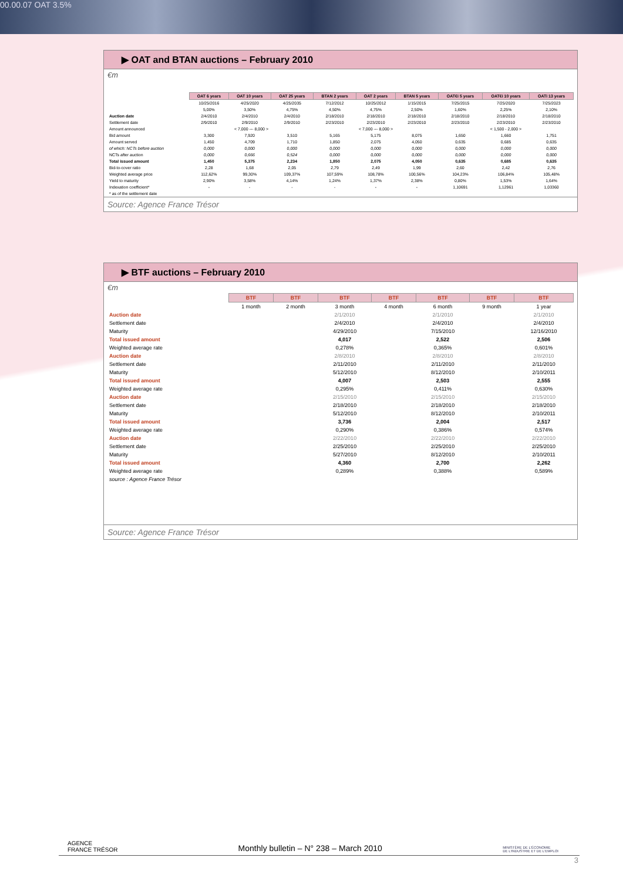00.00.07 OAT 3.5%
▶ OAT and BTAN auctions – February 2010
€m
| | OAT 6 years | OAT 10 years | OAT 25 years | BTAN 2 years | OAT 2 years | BTAN 5 years | OAT€i 5 years | OAT€i 10 years | OATi 13 years |
| | 10/25/2016 | 4/25/2020 | 4/25/2035 | 7/12/2012 | 10/25/2012 | 1/15/2015 | 7/25/2015 | 7/25/2020 | 7/25/2023 |
| | 5,00% | 3,50% | 4,75% | 4,50% | 4,75% | 2,50% | 1,60% | 2,25% | 2,10% |
| Auction date | 2/4/2010 | 2/4/2010 | 2/4/2010 | 2/18/2010 | 2/18/2010 | 2/18/2010 | 2/18/2010 | 2/18/2010 | 2/18/2010 |
| Settlement date | 2/9/2010 | 2/9/2010 | 2/9/2010 | 2/23/2010 | 2/23/2010 | 2/23/2010 | 2/23/2010 | 2/23/2010 | 2/23/2010 |
| Amount announced | < 7,000 --- 8,000 > | | | < 7,000 --- 8,000 > | | | < 1,500 - 2,000 > | | |
| Bid amount | 3,300 | 7,920 | 3,510 | 5,165 | 5,175 | 8,075 | 1,650 | 1,660 | 1,751 |
| Amount served | 1,450 | 4,709 | 1,710 | 1,850 | 2,075 | 4,050 | 0,635 | 0,685 | 0,635 |
| of which: NCTs before auction | 0,000 | 0,000 | 0,000 | 0,000 | 0,000 | 0,000 | 0,000 | 0,000 | 0,000 |
| NCTs after auction | 0,000 | 0,666 | 0,524 | 0,000 | 0,000 | 0,000 | 0,000 | 0,000 | 0,000 |
| Total issued amount | 1,450 | 5,375 | 2,234 | 1,850 | 2,075 | 4,050 | 0,635 | 0,685 | 0,635 |
| Bid-to-cover ratio | 2,28 | 1,68 | 2,05 | 2,79 | 2,49 | 1,99 | 2,60 | 2,42 | 2,76 |
| Weighted average price | 112,62% | 99,30% | 109,37% | 107,59% | 108,78% | 100,56% | 104,23% | 106,84% | 105,48% |
| Yield to maturity | 2,90% | 3,58% | 4,14% | 1,24% | 1,37% | 2,38% | 0,80% | 1,53% | 1,64% |
| Indexation coefficient* | - | - | - | - | - | - | 1,10691 | 1,12961 | 1,03360 |
| * as of the settlement date | | | | | | | | | |
Source: Agence France Trésor
▶ BTF auctions – February 2010
€m
| | BTF | BTF | BTF | BTF | BTF | BTF | BTF |
| | 1 month | 2 month | 3 month | 4 month | 6 month | 9 month | 1 year |
| Auction date | | | 2/1/2010 | | 2/1/2010 | | 2/1/2010 |
| Settlement date | | | 2/4/2010 | | 2/4/2010 | | 2/4/2010 |
| Maturity | | | 4/29/2010 | | 7/15/2010 | | 12/16/2010 |
| Total issued amount | | | 4,017 | | 2,522 | | 2,506 |
| Weighted average rate | | | 0,278% | | 0,365% | | 0,601% |
| Auction date | | | 2/8/2010 | | 2/8/2010 | | 2/8/2010 |
| Settlement date | | | 2/11/2010 | | 2/11/2010 | | 2/11/2010 |
| Maturity | | | 5/12/2010 | | 8/12/2010 | | 2/10/2011 |
| Total issued amount | | | 4,007 | | 2,503 | | 2,555 |
| Weighted average rate | | | 0,295% | | 0,411% | | 0,630% |
| Auction date | | | 2/15/2010 | | 2/15/2010 | | 2/15/2010 |
| Settlement date | | | 2/18/2010 | | 2/18/2010 | | 2/18/2010 |
| Maturity | | | 5/12/2010 | | 8/12/2010 | | 2/10/2011 |
| Total issued amount | | | 3,736 | | 2,004 | | 2,517 |
| Weighted average rate | | | 0,290% | | 0,386% | | 0,574% |
| Auction date | | | 2/22/2010 | | 2/22/2010 | | 2/22/2010 |
| Settlement date | | | 2/25/2010 | | 2/25/2010 | | 2/25/2010 |
| Maturity | | | 5/27/2010 | | 8/12/2010 | | 2/10/2011 |
| Total issued amount | | | 4,360 | | 2,700 | | 2,262 |
| Weighted average rate | | | 0,289% | | 0,388% | | 0,589% |
| source : Agence France Trésor | | | | | | | |
Source: Agence France Trésor
AGENCE
FRANCE TRÉSOR Monthly bulletin – N° 238 – March 2010 MINISTÈRE DE L'ÉCONOMIE
DE L'INDUSTRIE ET DE L'EMPLOI
3